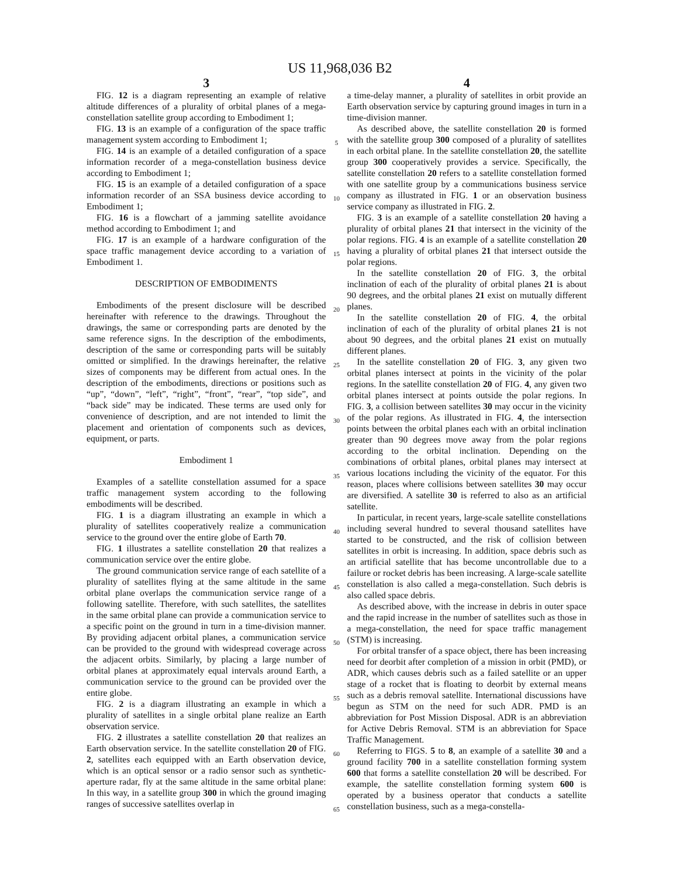US 11,968,036 B2
3
FIG. 12 is a diagram representing an example of relative altitude differences of a plurality of orbital planes of a mega-constellation satellite group according to Embodiment 1;
FIG. 13 is an example of a configuration of the space traffic management system according to Embodiment 1;
FIG. 14 is an example of a detailed configuration of a space information recorder of a mega-constellation business device according to Embodiment 1;
FIG. 15 is an example of a detailed configuration of a space information recorder of an SSA business device according to Embodiment 1;
FIG. 16 is a flowchart of a jamming satellite avoidance method according to Embodiment 1; and
FIG. 17 is an example of a hardware configuration of the space traffic management device according to a variation of Embodiment 1.
DESCRIPTION OF EMBODIMENTS
Embodiments of the present disclosure will be described hereinafter with reference to the drawings. Throughout the drawings, the same or corresponding parts are denoted by the same reference signs. In the description of the embodiments, description of the same or corresponding parts will be suitably omitted or simplified. In the drawings hereinafter, the relative sizes of components may be different from actual ones. In the description of the embodiments, directions or positions such as “up”, “down”, “left”, “right”, “front”, “rear”, “top side”, and “back side” may be indicated. These terms are used only for convenience of description, and are not intended to limit the placement and orientation of components such as devices, equipment, or parts.
Embodiment 1
Examples of a satellite constellation assumed for a space traffic management system according to the following embodiments will be described.
FIG. 1 is a diagram illustrating an example in which a plurality of satellites cooperatively realize a communication service to the ground over the entire globe of Earth 70.
FIG. 1 illustrates a satellite constellation 20 that realizes a communication service over the entire globe.
The ground communication service range of each satellite of a plurality of satellites flying at the same altitude in the same orbital plane overlaps the communication service range of a following satellite. Therefore, with such satellites, the satellites in the same orbital plane can provide a communication service to a specific point on the ground in turn in a time-division manner. By providing adjacent orbital planes, a communication service can be provided to the ground with widespread coverage across the adjacent orbits. Similarly, by placing a large number of orbital planes at approximately equal intervals around Earth, a communication service to the ground can be provided over the entire globe.
FIG. 2 is a diagram illustrating an example in which a plurality of satellites in a single orbital plane realize an Earth observation service.
FIG. 2 illustrates a satellite constellation 20 that realizes an Earth observation service. In the satellite constellation 20 of FIG. 2, satellites each equipped with an Earth observation device, which is an optical sensor or a radio sensor such as synthetic-aperture radar, fly at the same altitude in the same orbital plane: In this way, in a satellite group 300 in which the ground imaging ranges of successive satellites overlap in
5
10
15
20
25
30
35
40
45
50
55
60
65
4
a time-delay manner, a plurality of satellites in orbit provide an Earth observation service by capturing ground images in turn in a time-division manner.
As described above, the satellite constellation 20 is formed with the satellite group 300 composed of a plurality of satellites in each orbital plane. In the satellite constellation 20, the satellite group 300 cooperatively provides a service. Specifically, the satellite constellation 20 refers to a satellite constellation formed with one satellite group by a communications business service company as illustrated in FIG. 1 or an observation business service company as illustrated in FIG. 2.
FIG. 3 is an example of a satellite constellation 20 having a plurality of orbital planes 21 that intersect in the vicinity of the polar regions. FIG. 4 is an example of a satellite constellation 20 having a plurality of orbital planes 21 that intersect outside the polar regions.
In the satellite constellation 20 of FIG. 3, the orbital inclination of each of the plurality of orbital planes 21 is about 90 degrees, and the orbital planes 21 exist on mutually different planes.
In the satellite constellation 20 of FIG. 4, the orbital inclination of each of the plurality of orbital planes 21 is not about 90 degrees, and the orbital planes 21 exist on mutually different planes.
In the satellite constellation 20 of FIG. 3, any given two orbital planes intersect at points in the vicinity of the polar regions. In the satellite constellation 20 of FIG. 4, any given two orbital planes intersect at points outside the polar regions. In FIG. 3, a collision between satellites 30 may occur in the vicinity of the polar regions. As illustrated in FIG. 4, the intersection points between the orbital planes each with an orbital inclination greater than 90 degrees move away from the polar regions according to the orbital inclination. Depending on the combinations of orbital planes, orbital planes may intersect at various locations including the vicinity of the equator. For this reason, places where collisions between satellites 30 may occur are diversified. A satellite 30 is referred to also as an artificial satellite.
In particular, in recent years, large-scale satellite constellations including several hundred to several thousand satellites have started to be constructed, and the risk of collision between satellites in orbit is increasing. In addition, space debris such as an artificial satellite that has become uncontrollable due to a failure or rocket debris has been increasing. A large-scale satellite constellation is also called a mega-constellation. Such debris is also called space debris.
As described above, with the increase in debris in outer space and the rapid increase in the number of satellites such as those in a mega-constellation, the need for space traffic management (STM) is increasing.
For orbital transfer of a space object, there has been increasing need for deorbit after completion of a mission in orbit (PMD), or ADR, which causes debris such as a failed satellite or an upper stage of a rocket that is floating to deorbit by external means such as a debris removal satellite. International discussions have begun as STM on the need for such ADR. PMD is an abbreviation for Post Mission Disposal. ADR is an abbreviation for Active Debris Removal. STM is an abbreviation for Space Traffic Management.
Referring to FIGS. 5 to 8, an example of a satellite 30 and a ground facility 700 in a satellite constellation forming system 600 that forms a satellite constellation 20 will be described. For example, the satellite constellation forming system 600 is operated by a business operator that conducts a satellite constellation business, such as a mega-constella-